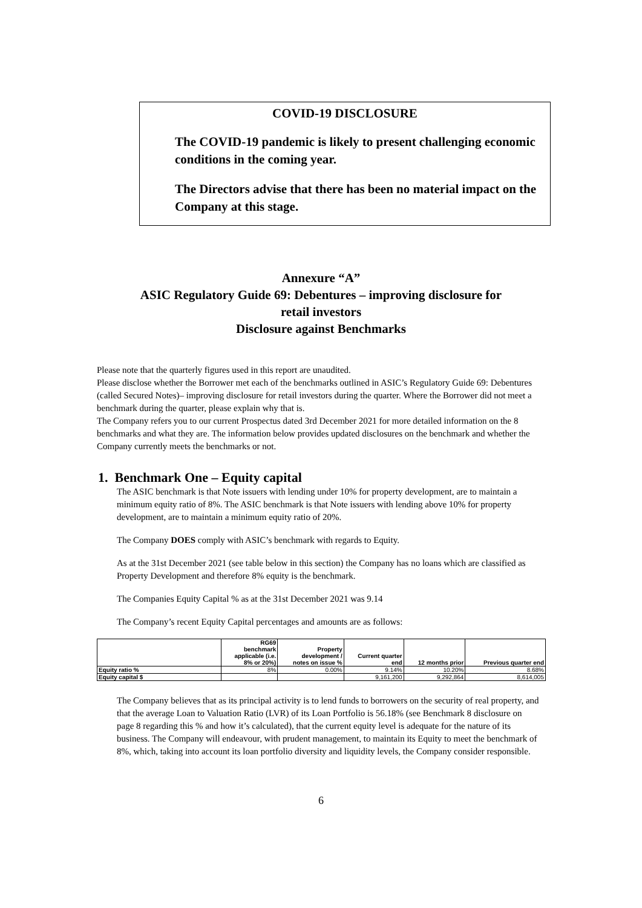COVID-19 DISCLOSURE
The COVID-19 pandemic is likely to present challenging economic conditions in the coming year.
The Directors advise that there has been no material impact on the Company at this stage.
Annexure “A”
ASIC Regulatory Guide 69: Debentures – improving disclosure for
retail investors
Disclosure against Benchmarks
Please note that the quarterly figures used in this report are unaudited.
Please disclose whether the Borrower met each of the benchmarks outlined in ASIC’s Regulatory Guide 69: Debentures (called Secured Notes)– improving disclosure for retail investors during the quarter. Where the Borrower did not meet a benchmark during the quarter, please explain why that is.
The Company refers you to our current Prospectus dated 3rd December 2021 for more detailed information on the 8 benchmarks and what they are. The information below provides updated disclosures on the benchmark and whether the Company currently meets the benchmarks or not.
1. Benchmark One – Equity capital
The ASIC benchmark is that Note issuers with lending under 10% for property development, are to maintain a minimum equity ratio of 8%. The ASIC benchmark is that Note issuers with lending above 10% for property development, are to maintain a minimum equity ratio of 20%.
The Company DOES comply with ASIC’s benchmark with regards to Equity.
As at the 31st December 2021 (see table below in this section) the Company has no loans which are classified as Property Development and therefore 8% equity is the benchmark.
The Companies Equity Capital % as at the 31st December 2021 was 9.14
The Company’s recent Equity Capital percentages and amounts are as follows:
| | RG69 benchmark applicable (i.e. 8% or 20%) | Property development / notes on issue % | Current quarter end | 12 months prior | Previous quarter end |
| --- | --- | --- | --- | --- | --- |
| Equity ratio % | 8% | 0.00% | 9.14% | 10.20% | 8.68% |
| Equity capital $ | | | 9,161,200 | 9,292,864 | 8,614,005 |
The Company believes that as its principal activity is to lend funds to borrowers on the security of real property, and that the average Loan to Valuation Ratio (LVR) of its Loan Portfolio is 56.18% (see Benchmark 8 disclosure on page 8 regarding this % and how it’s calculated), that the current equity level is adequate for the nature of its business. The Company will endeavour, with prudent management, to maintain its Equity to meet the benchmark of 8%, which, taking into account its loan portfolio diversity and liquidity levels, the Company consider responsible.
6